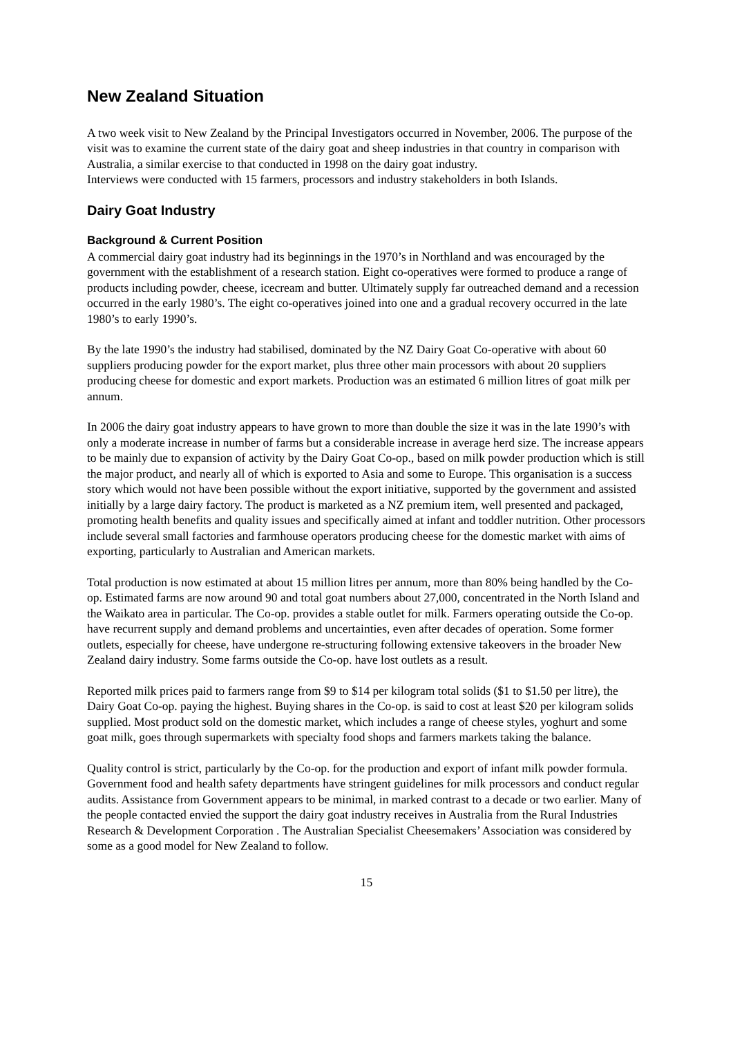New Zealand Situation
A two week visit to New Zealand by the Principal Investigators occurred in November, 2006. The purpose of the visit was to examine the current state of the dairy goat and sheep industries in that country in comparison with Australia, a similar exercise to that conducted in 1998 on the dairy goat industry.
Interviews were conducted with 15 farmers, processors and industry stakeholders in both Islands.
Dairy Goat Industry
Background & Current Position
A commercial dairy goat industry had its beginnings in the 1970’s in Northland and was encouraged by the government with the establishment of a research station. Eight co-operatives were formed to produce a range of products including powder, cheese, icecream and butter. Ultimately supply far outreached demand and a recession occurred in the early 1980’s. The eight co-operatives joined into one and a gradual recovery occurred in the late 1980’s to early 1990’s.
By the late 1990’s the industry had stabilised, dominated by the NZ Dairy Goat Co-operative with about 60 suppliers producing powder for the export market, plus three other main processors with about 20 suppliers producing cheese for domestic and export markets. Production was an estimated 6 million litres of goat milk per annum.
In 2006 the dairy goat industry appears to have grown to more than double the size it was in the late 1990’s with only a moderate increase in number of farms but a considerable increase in average herd size. The increase appears to be mainly due to expansion of activity by the Dairy Goat Co-op., based on milk powder production which is still the major product, and nearly all of which is exported to Asia and some to Europe. This organisation is a success story which would not have been possible without the export initiative, supported by the government and assisted initially by a large dairy factory. The product is marketed as a NZ premium item, well presented and packaged, promoting health benefits and quality issues and specifically aimed at infant and toddler nutrition. Other processors include several small factories and farmhouse operators producing cheese for the domestic market with aims of exporting, particularly to Australian and American markets.
Total production is now estimated at about 15 million litres per annum, more than 80% being handled by the Co-op. Estimated farms are now around 90 and total goat numbers about 27,000, concentrated in the North Island and the Waikato area in particular. The Co-op. provides a stable outlet for milk. Farmers operating outside the Co-op. have recurrent supply and demand problems and uncertainties, even after decades of operation. Some former outlets, especially for cheese, have undergone re-structuring following extensive takeovers in the broader New Zealand dairy industry. Some farms outside the Co-op. have lost outlets as a result.
Reported milk prices paid to farmers range from $9 to $14 per kilogram total solids ($1 to $1.50 per litre), the Dairy Goat Co-op. paying the highest. Buying shares in the Co-op. is said to cost at least $20 per kilogram solids supplied. Most product sold on the domestic market, which includes a range of cheese styles, yoghurt and some goat milk, goes through supermarkets with specialty food shops and farmers markets taking the balance.
Quality control is strict, particularly by the Co-op. for the production and export of infant milk powder formula. Government food and health safety departments have stringent guidelines for milk processors and conduct regular audits. Assistance from Government appears to be minimal, in marked contrast to a decade or two earlier. Many of the people contacted envied the support the dairy goat industry receives in Australia from the Rural Industries Research & Development Corporation . The Australian Specialist Cheesemakers’ Association was considered by some as a good model for New Zealand to follow.
15